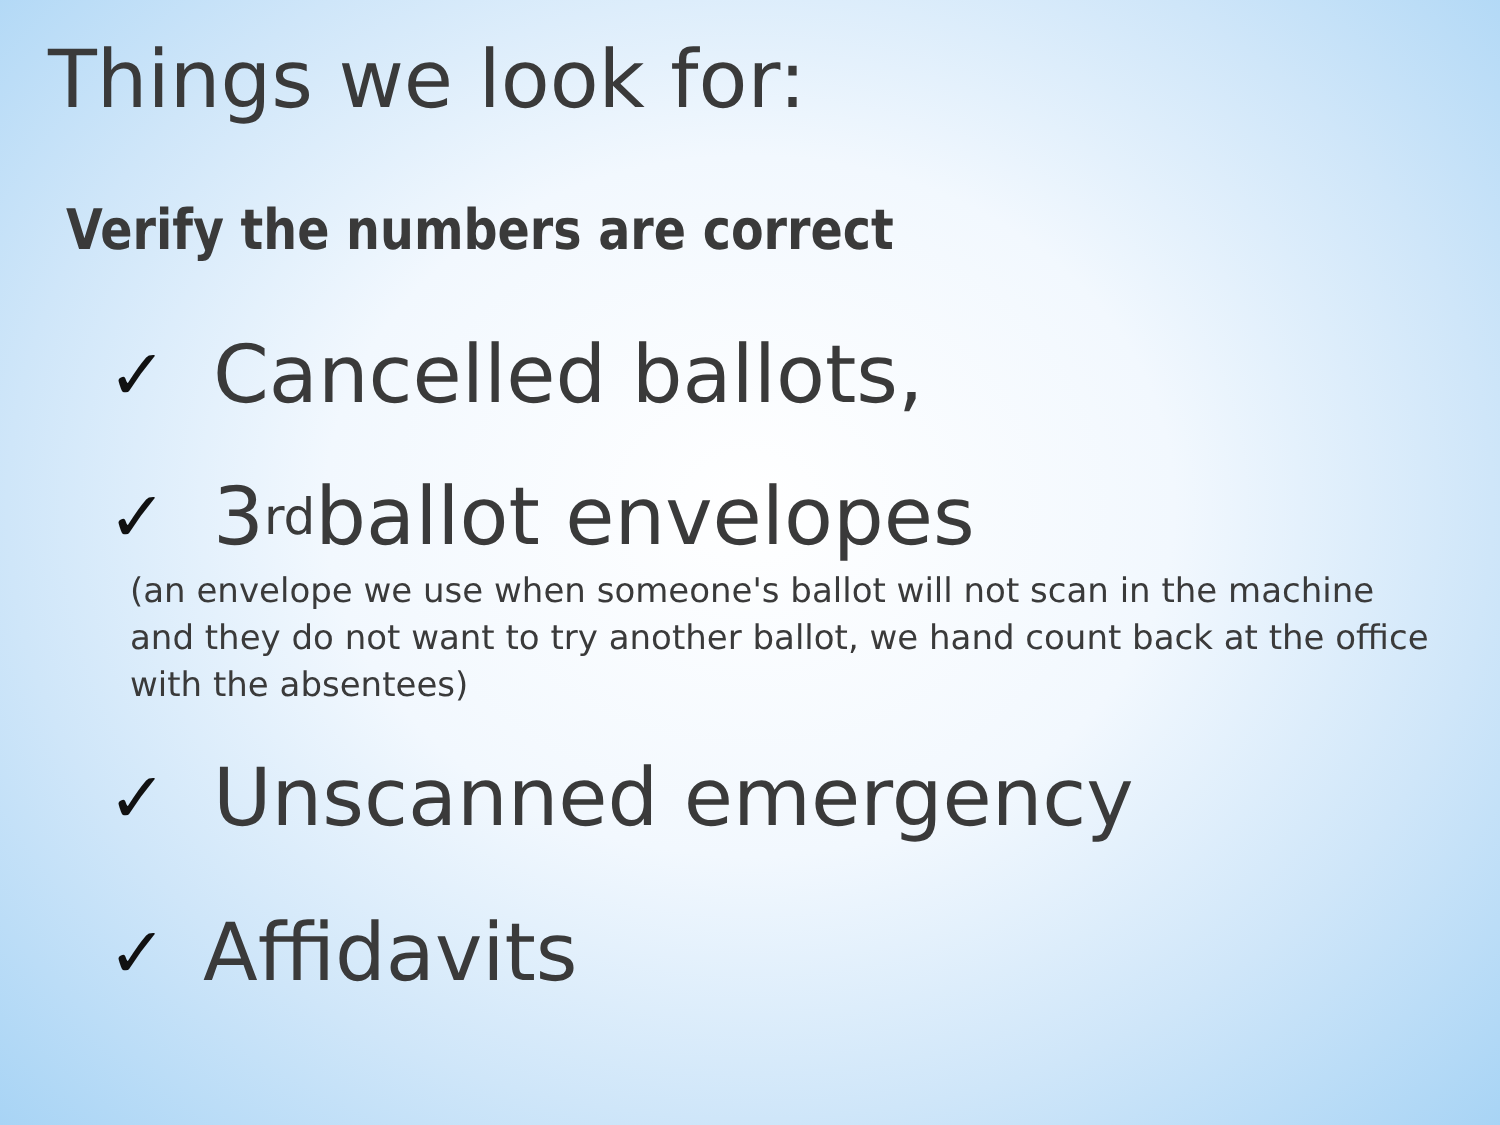Things we look for:
Verify the numbers are correct
✓ Cancelled ballots,
✓ 3<sup>rd</sup> ballot envelopes
(an envelope we use when someone's ballot will not scan in the machine and they do not want to try another ballot, we hand count back at the office with the absentees)
✓ Unscanned emergency
✓ Affidavits